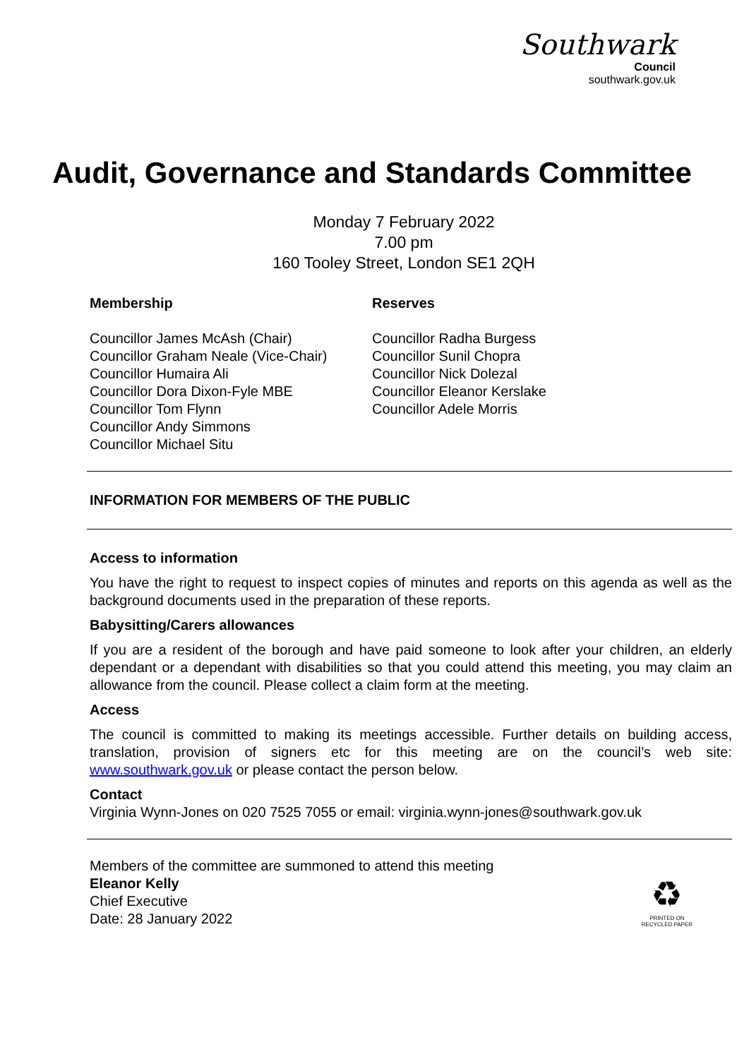Southwark
Council
southwark.gov.uk
Audit, Governance and Standards Committee
Monday 7 February 2022
7.00 pm
160 Tooley Street, London SE1 2QH
Membership
Councillor James McAsh (Chair)
Councillor Graham Neale (Vice-Chair)
Councillor Humaira Ali
Councillor Dora Dixon-Fyle MBE
Councillor Tom Flynn
Councillor Andy Simmons
Councillor Michael Situ
Reserves
Councillor Radha Burgess
Councillor Sunil Chopra
Councillor Nick Dolezal
Councillor Eleanor Kerslake
Councillor Adele Morris
INFORMATION FOR MEMBERS OF THE PUBLIC
Access to information
You have the right to request to inspect copies of minutes and reports on this agenda as well as the background documents used in the preparation of these reports.
Babysitting/Carers allowances
If you are a resident of the borough and have paid someone to look after your children, an elderly dependant or a dependant with disabilities so that you could attend this meeting, you may claim an allowance from the council. Please collect a claim form at the meeting.
Access
The council is committed to making its meetings accessible. Further details on building access, translation, provision of signers etc for this meeting are on the council’s web site: www.southwark.gov.uk or please contact the person below.
Contact
Virginia Wynn-Jones on 020 7525 7055 or email: virginia.wynn-jones@southwark.gov.uk
Members of the committee are summoned to attend this meeting
Eleanor Kelly
Chief Executive
Date: 28 January 2022
♻
PRINTED ON
RECYCLED PAPER